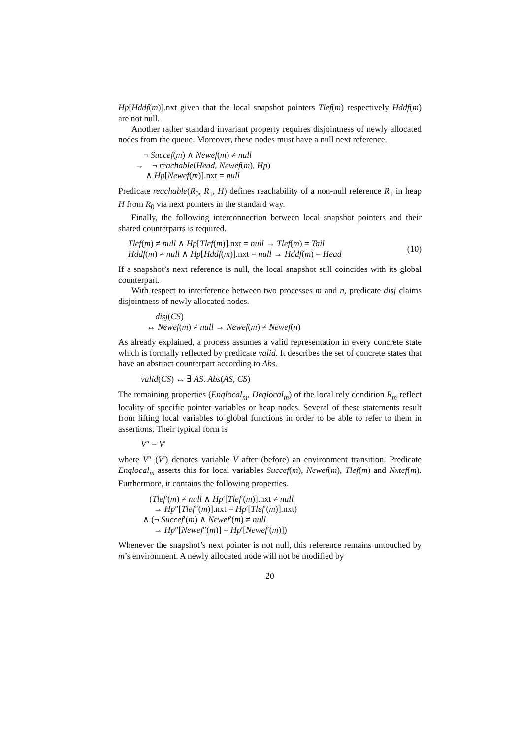Hp[Hddf(m)].nxt given that the local snapshot pointers Tlef(m) respectively Hddf(m) are not null.
Another rather standard invariant property requires disjointness of newly allocated nodes from the queue. Moreover, these nodes must have a null next reference.
¬ Succef(m) ∧ Newef(m) ≠ null
→ ¬ reachable(Head, Newef(m), Hp)
∧ Hp[Newef(m)].nxt = null
Predicate reachable(R<sub>0</sub>, R<sub>1</sub>, H) defines reachability of a non-null reference R<sub>1</sub> in heap H from R<sub>0</sub> via next pointers in the standard way.
Finally, the following interconnection between local snapshot pointers and their shared counterparts is required.
Tlef(m) ≠ null ∧ Hp[Tlef(m)].nxt = null → Tlef(m) = Tail
Hddf(m) ≠ null ∧ Hp[Hddf(m)].nxt = null → Hddf(m) = Head
(10)
If a snapshot’s next reference is null, the local snapshot still coincides with its global counterpart.
With respect to interference between two processes m and n, predicate disj claims disjointness of newly allocated nodes.
disj(CS)
↔ Newef(m) ≠ null → Newef(m) ≠ Newef(n)
As already explained, a process assumes a valid representation in every concrete state which is formally reflected by predicate valid. It describes the set of concrete states that have an abstract counterpart according to Abs.
valid(CS) ↔ ∃ AS. Abs(AS, CS)
The remaining properties (Enqlocal<sub>m</sub>, Deqlocal<sub>m</sub>) of the local rely condition R<sub>m</sub> reflect locality of specific pointer variables or heap nodes. Several of these statements result from lifting local variables to global functions in order to be able to refer to them in assertions. Their typical form is
V″ = V′
where V″ (V′) denotes variable V after (before) an environment transition. Predicate Enqlocal<sub>m</sub> asserts this for local variables Succef(m), Newef(m), Tlef(m) and Nxtef(m). Furthermore, it contains the following properties.
(Tlef′(m) ≠ null ∧ Hp′[Tlef′(m)].nxt ≠ null
→ Hp″[Tlef″(m)].nxt = Hp′[Tlef′(m)].nxt)
∧ (¬ Succef′(m) ∧ Newef′(m) ≠ null
→ Hp″[Newef″(m)] = Hp′[Newef′(m)])
Whenever the snapshot’s next pointer is not null, this reference remains untouched by m’s environment. A newly allocated node will not be modified by
20